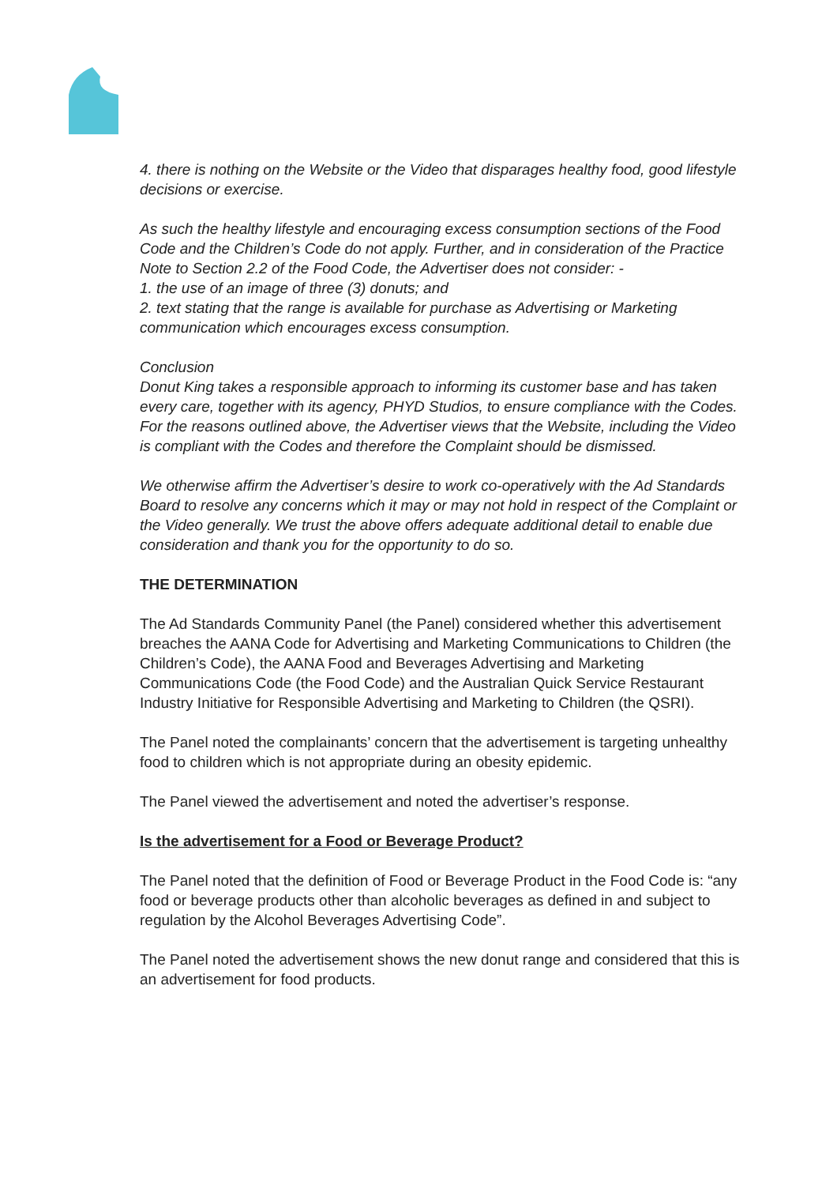4. there is nothing on the Website or the Video that disparages healthy food, good lifestyle decisions or exercise.
As such the healthy lifestyle and encouraging excess consumption sections of the Food Code and the Children’s Code do not apply. Further, and in consideration of the Practice Note to Section 2.2 of the Food Code, the Advertiser does not consider: -
1. the use of an image of three (3) donuts; and
2. text stating that the range is available for purchase as Advertising or Marketing communication which encourages excess consumption.
Conclusion
Donut King takes a responsible approach to informing its customer base and has taken every care, together with its agency, PHYD Studios, to ensure compliance with the Codes. For the reasons outlined above, the Advertiser views that the Website, including the Video is compliant with the Codes and therefore the Complaint should be dismissed.
We otherwise affirm the Advertiser’s desire to work co-operatively with the Ad Standards Board to resolve any concerns which it may or may not hold in respect of the Complaint or the Video generally. We trust the above offers adequate additional detail to enable due consideration and thank you for the opportunity to do so.
THE DETERMINATION
The Ad Standards Community Panel (the Panel) considered whether this advertisement breaches the AANA Code for Advertising and Marketing Communications to Children (the Children’s Code), the AANA Food and Beverages Advertising and Marketing Communications Code (the Food Code) and the Australian Quick Service Restaurant Industry Initiative for Responsible Advertising and Marketing to Children (the QSRI).
The Panel noted the complainants’ concern that the advertisement is targeting unhealthy food to children which is not appropriate during an obesity epidemic.
The Panel viewed the advertisement and noted the advertiser’s response.
Is the advertisement for a Food or Beverage Product?
The Panel noted that the definition of Food or Beverage Product in the Food Code is: “any food or beverage products other than alcoholic beverages as defined in and subject to regulation by the Alcohol Beverages Advertising Code”.
The Panel noted the advertisement shows the new donut range and considered that this is an advertisement for food products.